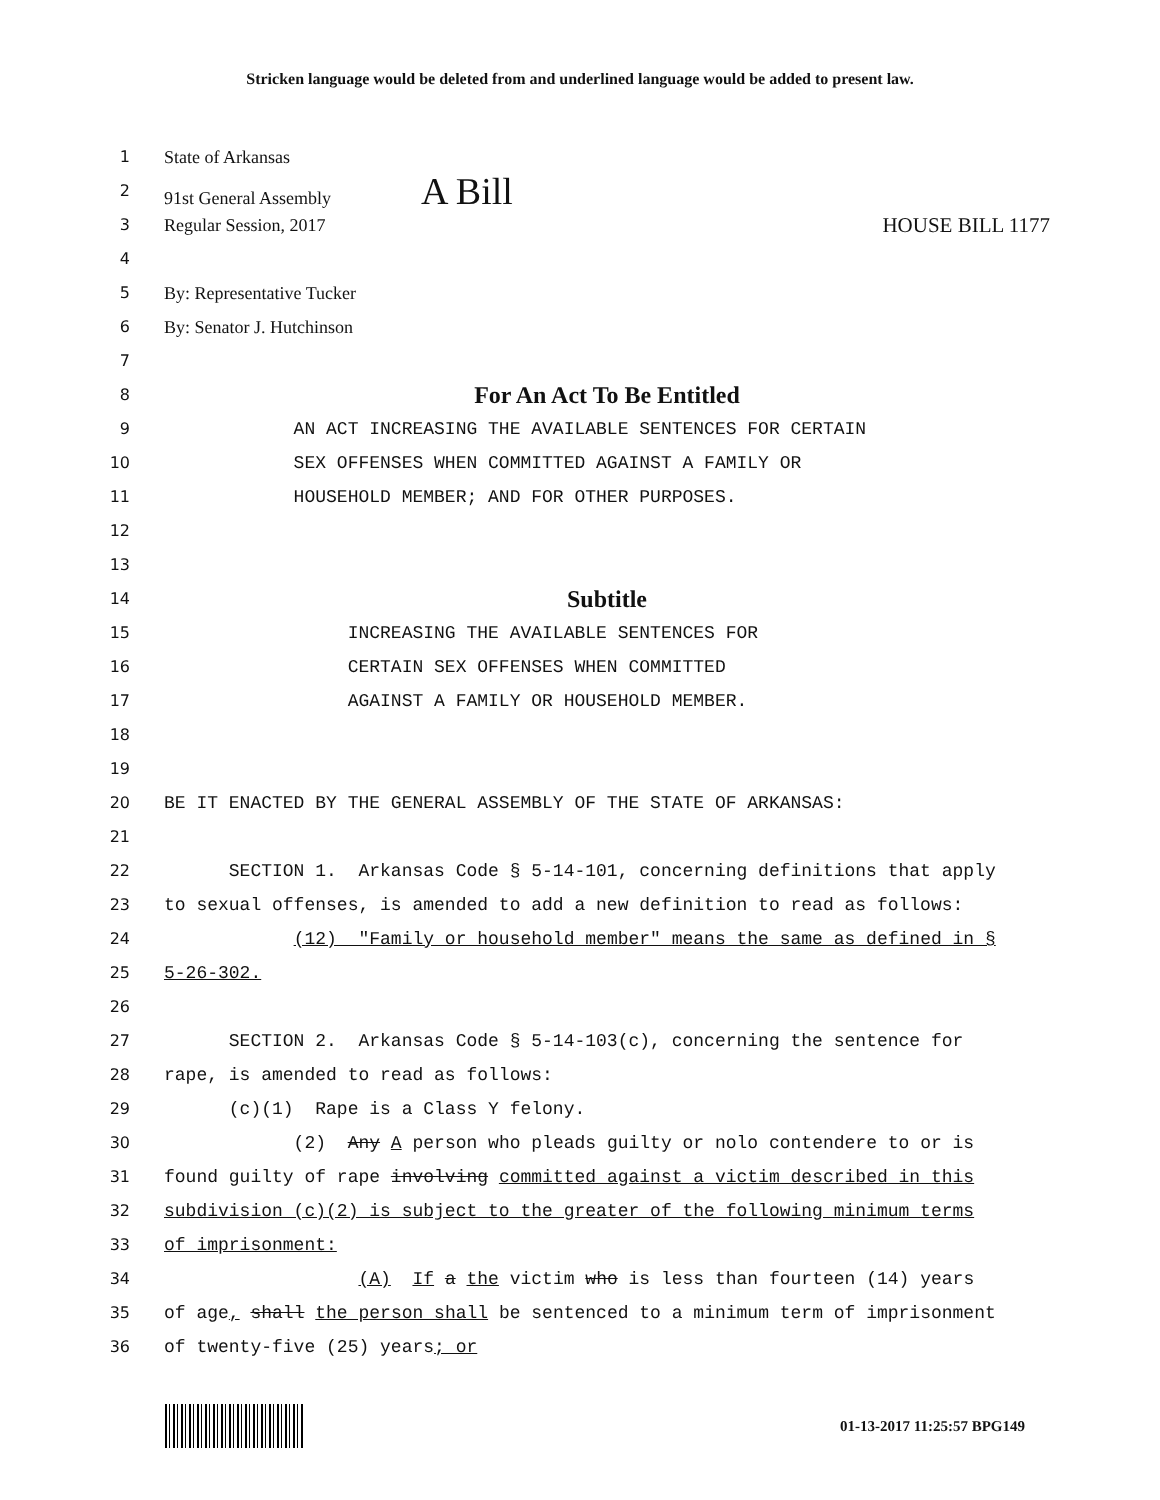Stricken language would be deleted from and underlined language would be added to present law.
1 State of Arkansas
2 91st General Assembly A Bill
3 Regular Session, 2017 HOUSE BILL 1177
4
5 By: Representative Tucker
6 By: Senator J. Hutchinson
7
8 For An Act To Be Entitled
9 AN ACT INCREASING THE AVAILABLE SENTENCES FOR CERTAIN
10 SEX OFFENSES WHEN COMMITTED AGAINST A FAMILY OR
11 HOUSEHOLD MEMBER; AND FOR OTHER PURPOSES.
12
13
14 Subtitle
15 INCREASING THE AVAILABLE SENTENCES FOR
16 CERTAIN SEX OFFENSES WHEN COMMITTED
17 AGAINST A FAMILY OR HOUSEHOLD MEMBER.
18
19
20 BE IT ENACTED BY THE GENERAL ASSEMBLY OF THE STATE OF ARKANSAS:
21
22 SECTION 1. Arkansas Code § 5-14-101, concerning definitions that apply
23 to sexual offenses, is amended to add a new definition to read as follows:
24 (12) "Family or household member" means the same as defined in §
25 5-26-302.
26
27 SECTION 2. Arkansas Code § 5-14-103(c), concerning the sentence for
28 rape, is amended to read as follows:
29 (c)(1) Rape is a Class Y felony.
30 (2) Any A person who pleads guilty or nolo contendere to or is
31 found guilty of rape involving committed against a victim described in this
32 subdivision (c)(2) is subject to the greater of the following minimum terms
33 of imprisonment:
34 (A) If a the victim who is less than fourteen (14) years
35 of age, shall the person shall be sentenced to a minimum term of imprisonment
36 of twenty-five (25) years; or
01-13-2017 11:25:57 BPG149